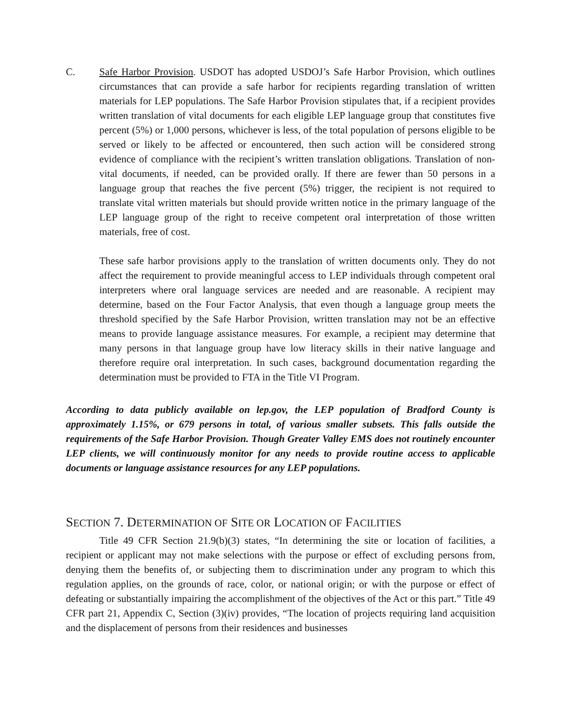C. Safe Harbor Provision. USDOT has adopted USDOJ’s Safe Harbor Provision, which outlines circumstances that can provide a safe harbor for recipients regarding translation of written materials for LEP populations. The Safe Harbor Provision stipulates that, if a recipient provides written translation of vital documents for each eligible LEP language group that constitutes five percent (5%) or 1,000 persons, whichever is less, of the total population of persons eligible to be served or likely to be affected or encountered, then such action will be considered strong evidence of compliance with the recipient’s written translation obligations. Translation of non-vital documents, if needed, can be provided orally. If there are fewer than 50 persons in a language group that reaches the five percent (5%) trigger, the recipient is not required to translate vital written materials but should provide written notice in the primary language of the LEP language group of the right to receive competent oral interpretation of those written materials, free of cost.
These safe harbor provisions apply to the translation of written documents only. They do not affect the requirement to provide meaningful access to LEP individuals through competent oral interpreters where oral language services are needed and are reasonable. A recipient may determine, based on the Four Factor Analysis, that even though a language group meets the threshold specified by the Safe Harbor Provision, written translation may not be an effective means to provide language assistance measures. For example, a recipient may determine that many persons in that language group have low literacy skills in their native language and therefore require oral interpretation. In such cases, background documentation regarding the determination must be provided to FTA in the Title VI Program.
According to data publicly available on lep.gov, the LEP population of Bradford County is approximately 1.15%, or 679 persons in total, of various smaller subsets. This falls outside the requirements of the Safe Harbor Provision. Though Greater Valley EMS does not routinely encounter LEP clients, we will continuously monitor for any needs to provide routine access to applicable documents or language assistance resources for any LEP populations.
SECTION 7. DETERMINATION OF SITE OR LOCATION OF FACILITIES
Title 49 CFR Section 21.9(b)(3) states, “In determining the site or location of facilities, a recipient or applicant may not make selections with the purpose or effect of excluding persons from, denying them the benefits of, or subjecting them to discrimination under any program to which this regulation applies, on the grounds of race, color, or national origin; or with the purpose or effect of defeating or substantially impairing the accomplishment of the objectives of the Act or this part.” Title 49 CFR part 21, Appendix C, Section (3)(iv) provides, “The location of projects requiring land acquisition and the displacement of persons from their residences and businesses